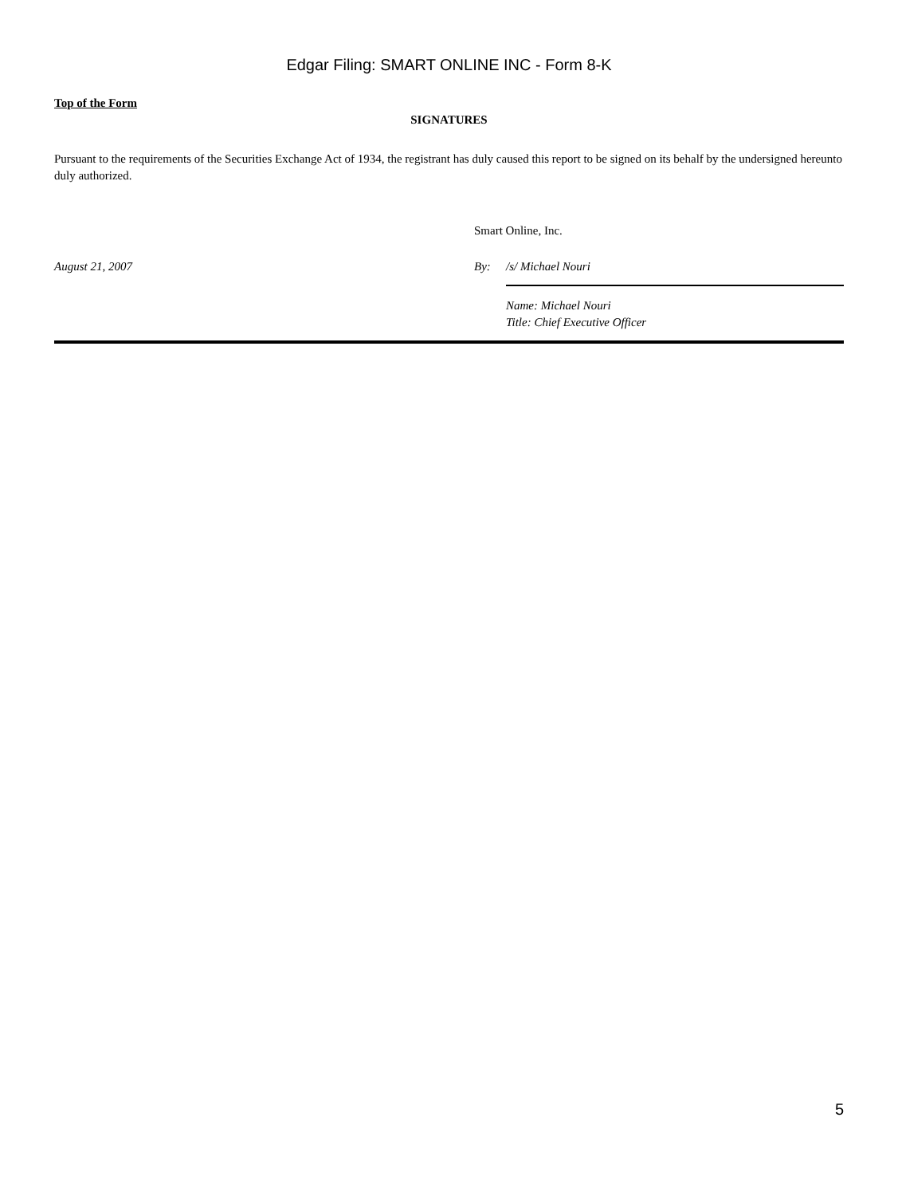Edgar Filing: SMART ONLINE INC - Form 8-K
Top of the Form
SIGNATURES
Pursuant to the requirements of the Securities Exchange Act of 1934, the registrant has duly caused this report to be signed on its behalf by the undersigned hereunto duly authorized.
| | Smart Online, Inc. | |
| August 21, 2007 | By: | /s/ Michael Nouri |
| | | Name: Michael Nouri Title: Chief Executive Officer |
5